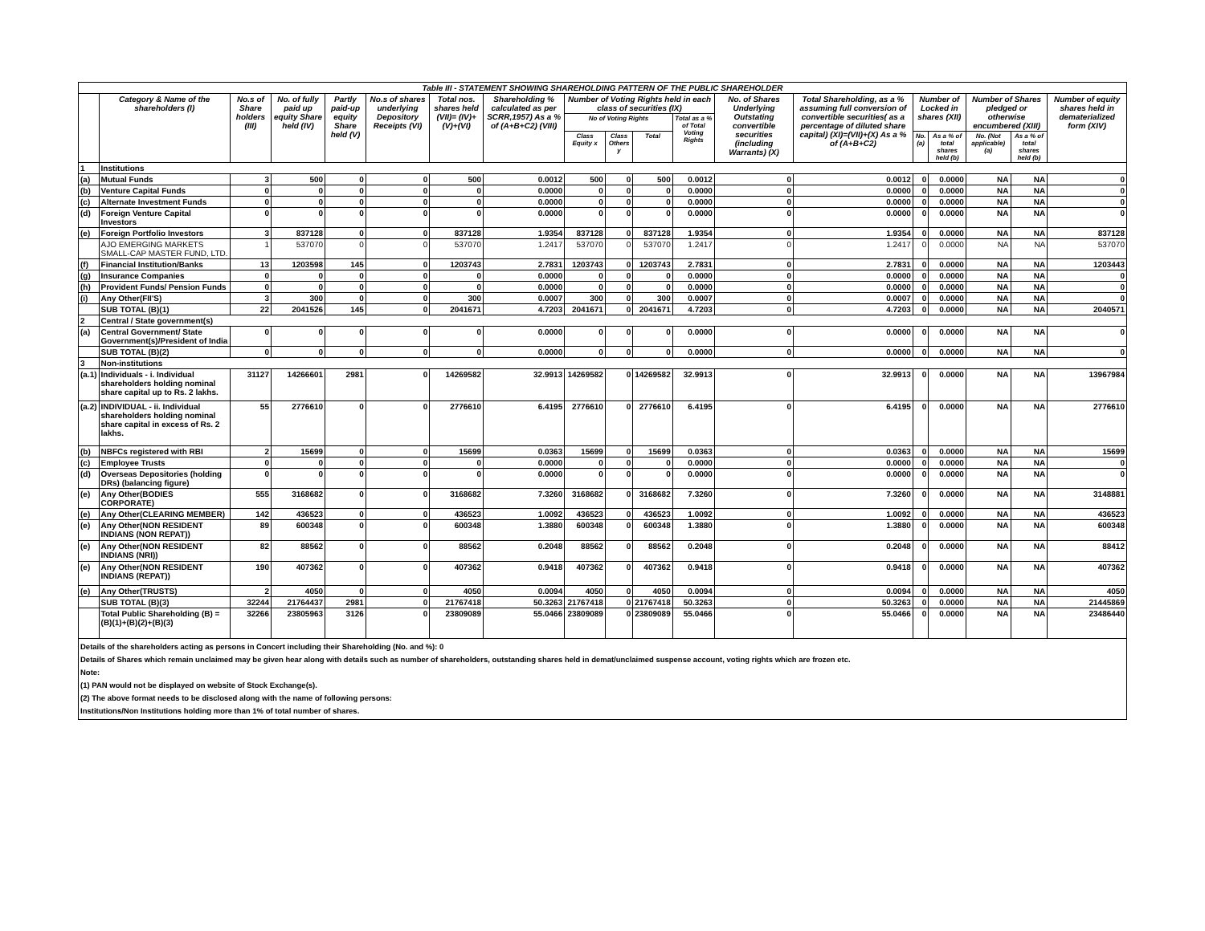| Table III - STATEMENT SHOWING SHAREHOLDING PATTERN OF THE PUBLIC SHAREHOLDER | | | | | | | | | | | | | | | | | | |
| | Category & Name of the shareholders (I) | No.s of Share holders (III) | No. of fully paid up equity Share held (IV) | Partly paid-up equity Share held (V) | No.s of shares underlying Depository Receipts (VI) | Total nos. shares held (VII)= (IV)+(V)+(VI) | Shareholding % calculated as per SCRR,1957) As a % of (A+B+C2) (VIII) | Number of Voting Rights held in each class of securities (IX) | | | | No. of Shares Underlying Outstating convertible securities (including Warrants) (X) | Total Shareholding, as a % assuming full conversion of convertible securities( as a percentage of diluted share capital) (XI)=(VII)+(X) As a % of (A+B+C2) | Number of Locked in shares (XII) | | Number of Shares pledged or otherwise encumbered (XIII) | | Number of equity shares held in dematerialized form (XIV) |
| | | | | | | | | No of Voting Rights | | | Total as a % of Total Voting Rights | | | | | | | |
| | | | | | | | | Class Equity x | Class Others y | Total | | | | No. (a) | As a % of total shares held (b) | No. (Not applicable) (a) | As a % of total shares held (b) | |
| 1 | Institutions | | | | | | | | | | | | | | | | | |
| (a) | Mutual Funds | 3 | 500 | 0 | 0 | 500 | 0.0012 | 500 | 0 | 500 | 0.0012 | 0 | 0.0012 | 0 | 0.0000 | NA | NA | 0 |
| (b) | Venture Capital Funds | 0 | 0 | 0 | 0 | 0 | 0.0000 | 0 | 0 | 0 | 0.0000 | 0 | 0.0000 | 0 | 0.0000 | NA | NA | 0 |
| (c) | Alternate Investment Funds | 0 | 0 | 0 | 0 | 0 | 0.0000 | 0 | 0 | 0 | 0.0000 | 0 | 0.0000 | 0 | 0.0000 | NA | NA | 0 |
| (d) | Foreign Venture Capital Investors | 0 | 0 | 0 | 0 | 0 | 0.0000 | 0 | 0 | 0 | 0.0000 | 0 | 0.0000 | 0 | 0.0000 | NA | NA | 0 |
| (e) | Foreign Portfolio Investors | 3 | 837128 | 0 | 0 | 837128 | 1.9354 | 837128 | 0 | 837128 | 1.9354 | 0 | 1.9354 | 0 | 0.0000 | NA | NA | 837128 |
| | AJO EMERGING MARKETS SMALL-CAP MASTER FUND, LTD. | 1 | 537070 | 0 | 0 | 537070 | 1.2417 | 537070 | 0 | 537070 | 1.2417 | 0 | 1.2417 | 0 | 0.0000 | NA | NA | 537070 |
| (f) | Financial Institution/Banks | 13 | 1203598 | 145 | 0 | 1203743 | 2.7831 | 1203743 | 0 | 1203743 | 2.7831 | 0 | 2.7831 | 0 | 0.0000 | NA | NA | 1203443 |
| (g) | Insurance Companies | 0 | 0 | 0 | 0 | 0 | 0.0000 | 0 | 0 | 0 | 0.0000 | 0 | 0.0000 | 0 | 0.0000 | NA | NA | 0 |
| (h) | Provident Funds/ Pension Funds | 0 | 0 | 0 | 0 | 0 | 0.0000 | 0 | 0 | 0 | 0.0000 | 0 | 0.0000 | 0 | 0.0000 | NA | NA | 0 |
| (i) | Any Other(FII'S) | 3 | 300 | 0 | 0 | 300 | 0.0007 | 300 | 0 | 300 | 0.0007 | 0 | 0.0007 | 0 | 0.0000 | NA | NA | 0 |
| | SUB TOTAL (B)(1) | 22 | 2041526 | 145 | 0 | 2041671 | 4.7203 | 2041671 | 0 | 2041671 | 4.7203 | 0 | 4.7203 | 0 | 0.0000 | NA | NA | 2040571 |
| 2 | Central / State government(s) | | | | | | | | | | | | | | | | | |
| (a) | Central Government/ State Government(s)/President of India | 0 | 0 | 0 | 0 | 0 | 0.0000 | 0 | 0 | 0 | 0.0000 | 0 | 0.0000 | 0 | 0.0000 | NA | NA | 0 |
| | SUB TOTAL (B)(2) | 0 | 0 | 0 | 0 | 0 | 0.0000 | 0 | 0 | 0 | 0.0000 | 0 | 0.0000 | 0 | 0.0000 | NA | NA | 0 |
| 3 | Non-institutions | | | | | | | | | | | | | | | | | |
| (a.1) | Individuals - i. Individual shareholders holding nominal share capital up to Rs. 2 lakhs. | 31127 | 14266601 | 2981 | 0 | 14269582 | 32.9913 | 14269582 | 0 | 14269582 | 32.9913 | 0 | 32.9913 | 0 | 0.0000 | NA | NA | 13967984 |
| (a.2) | INDIVIDUAL - ii. Individual shareholders holding nominal share capital in excess of Rs. 2 lakhs. | 55 | 2776610 | 0 | 0 | 2776610 | 6.4195 | 2776610 | 0 | 2776610 | 6.4195 | 0 | 6.4195 | 0 | 0.0000 | NA | NA | 2776610 |
| (b) | NBFCs registered with RBI | 2 | 15699 | 0 | 0 | 15699 | 0.0363 | 15699 | 0 | 15699 | 0.0363 | 0 | 0.0363 | 0 | 0.0000 | NA | NA | 15699 |
| (c) | Employee Trusts | 0 | 0 | 0 | 0 | 0 | 0.0000 | 0 | 0 | 0 | 0.0000 | 0 | 0.0000 | 0 | 0.0000 | NA | NA | 0 |
| (d) | Overseas Depositories (holding DRs) (balancing figure) | 0 | 0 | 0 | 0 | 0 | 0.0000 | 0 | 0 | 0 | 0.0000 | 0 | 0.0000 | 0 | 0.0000 | NA | NA | 0 |
| (e) | Any Other(BODIES CORPORATE) | 555 | 3168682 | 0 | 0 | 3168682 | 7.3260 | 3168682 | 0 | 3168682 | 7.3260 | 0 | 7.3260 | 0 | 0.0000 | NA | NA | 3148881 |
| (e) | Any Other(CLEARING MEMBER) | 142 | 436523 | 0 | 0 | 436523 | 1.0092 | 436523 | 0 | 436523 | 1.0092 | 0 | 1.0092 | 0 | 0.0000 | NA | NA | 436523 |
| (e) | Any Other(NON RESIDENT INDIANS (NON REPAT)) | 89 | 600348 | 0 | 0 | 600348 | 1.3880 | 600348 | 0 | 600348 | 1.3880 | 0 | 1.3880 | 0 | 0.0000 | NA | NA | 600348 |
| (e) | Any Other(NON RESIDENT INDIANS (NRI)) | 82 | 88562 | 0 | 0 | 88562 | 0.2048 | 88562 | 0 | 88562 | 0.2048 | 0 | 0.2048 | 0 | 0.0000 | NA | NA | 88412 |
| (e) | Any Other(NON RESIDENT INDIANS (REPAT)) | 190 | 407362 | 0 | 0 | 407362 | 0.9418 | 407362 | 0 | 407362 | 0.9418 | 0 | 0.9418 | 0 | 0.0000 | NA | NA | 407362 |
| (e) | Any Other(TRUSTS) | 2 | 4050 | 0 | 0 | 4050 | 0.0094 | 4050 | 0 | 4050 | 0.0094 | 0 | 0.0094 | 0 | 0.0000 | NA | NA | 4050 |
| | SUB TOTAL (B)(3) | 32244 | 21764437 | 2981 | 0 | 21767418 | 50.3263 | 21767418 | 0 | 21767418 | 50.3263 | 0 | 50.3263 | 0 | 0.0000 | NA | NA | 21445869 |
| | Total Public Shareholding (B) = (B)(1)+(B)(2)+(B)(3) | 32266 | 23805963 | 3126 | 0 | 23809089 | 55.0466 | 23809089 | 0 | 23809089 | 55.0466 | 0 | 55.0466 | 0 | 0.0000 | NA | NA | 23486440 |
Details of the shareholders acting as persons in Concert including their Shareholding (No. and %): 0
Details of Shares which remain unclaimed may be given hear along with details such as number of shareholders, outstanding shares held in demat/unclaimed suspense account, voting rights which are frozen etc.
Note:
(1) PAN would not be displayed on website of Stock Exchange(s).
(2) The above format needs to be disclosed along with the name of following persons:
Institutions/Non Institutions holding more than 1% of total number of shares.